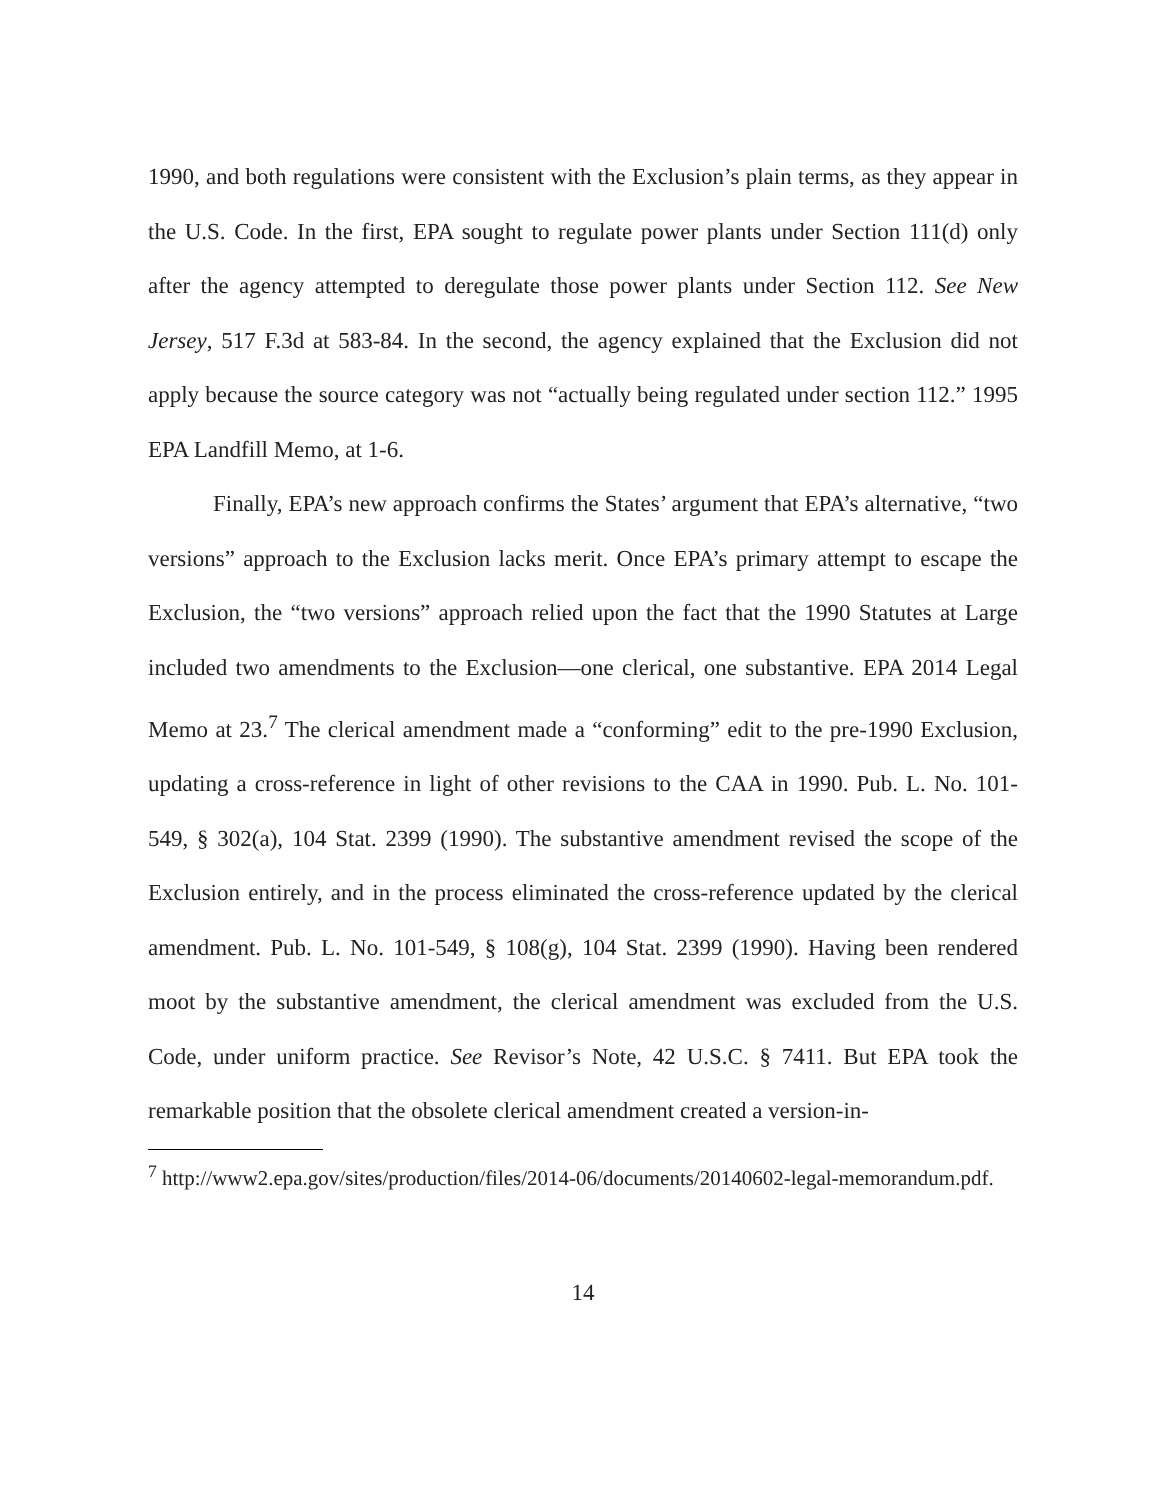1990, and both regulations were consistent with the Exclusion’s plain terms, as they appear in the U.S. Code. In the first, EPA sought to regulate power plants under Section 111(d) only after the agency attempted to deregulate those power plants under Section 112. See New Jersey, 517 F.3d at 583-84. In the second, the agency explained that the Exclusion did not apply because the source category was not “actually being regulated under section 112.” 1995 EPA Landfill Memo, at 1-6.
Finally, EPA’s new approach confirms the States’ argument that EPA’s alternative, “two versions” approach to the Exclusion lacks merit. Once EPA’s primary attempt to escape the Exclusion, the “two versions” approach relied upon the fact that the 1990 Statutes at Large included two amendments to the Exclusion—one clerical, one substantive. EPA 2014 Legal Memo at 23.<sup>7</sup> The clerical amendment made a “conforming” edit to the pre-1990 Exclusion, updating a cross-reference in light of other revisions to the CAA in 1990. Pub. L. No. 101-549, § 302(a), 104 Stat. 2399 (1990). The substantive amendment revised the scope of the Exclusion entirely, and in the process eliminated the cross-reference updated by the clerical amendment. Pub. L. No. 101-549, § 108(g), 104 Stat. 2399 (1990). Having been rendered moot by the substantive amendment, the clerical amendment was excluded from the U.S. Code, under uniform practice. See Revisor’s Note, 42 U.S.C. § 7411. But EPA took the remarkable position that the obsolete clerical amendment created a version-in-
<sup>7</sup> http://www2.epa.gov/sites/production/files/2014-06/documents/20140602-legal-memorandum.pdf.
14